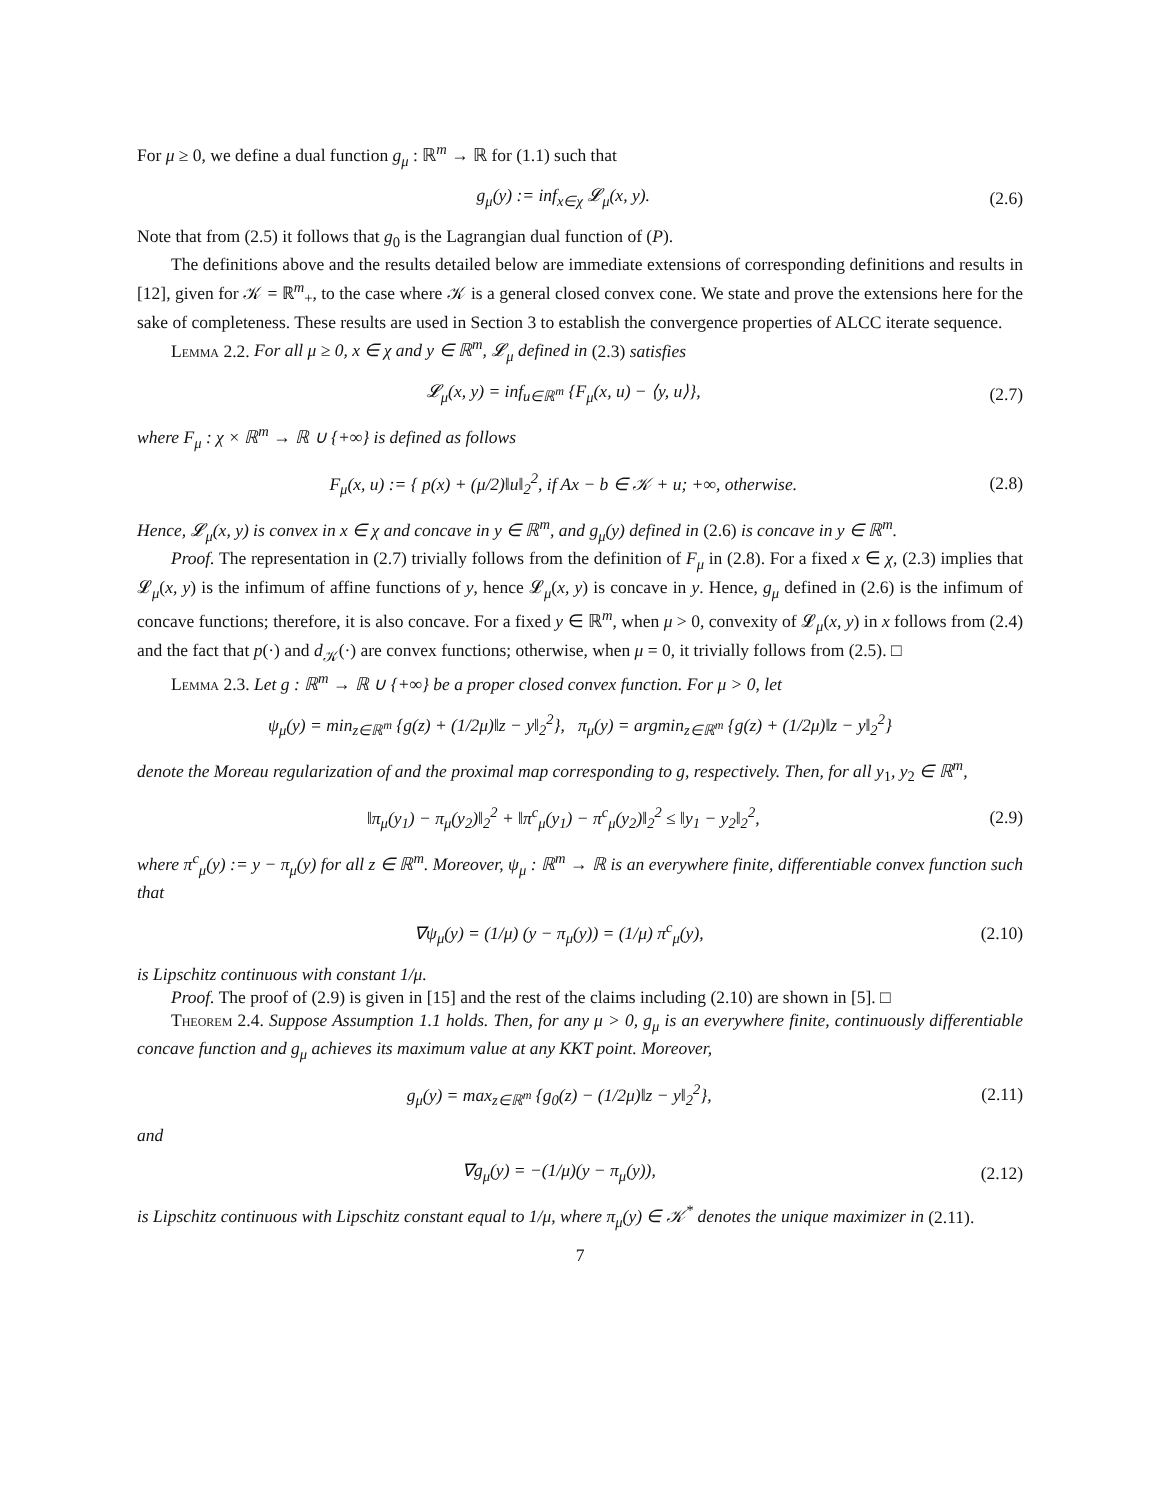For μ ≥ 0, we define a dual function g<sub>μ</sub> : ℝ<sup>m</sup> → ℝ for (1.1) such that
g<sub>μ</sub>(y) := inf<sub>x∈χ</sub> 𝓛<sub>μ</sub>(x, y). (2.6)
Note that from (2.5) it follows that g<sub>0</sub> is the Lagrangian dual function of (P).
The definitions above and the results detailed below are immediate extensions of corresponding definitions and results in [12], given for 𝒦 = ℝ<sup>m</sup><sub>+</sub>, to the case where 𝒦 is a general closed convex cone. We state and prove the extensions here for the sake of completeness. These results are used in Section 3 to establish the convergence properties of ALCC iterate sequence.
Lemma 2.2. For all μ ≥ 0, x ∈ χ and y ∈ ℝ<sup>m</sup>, 𝓛<sub>μ</sub> defined in (2.3) satisfies
𝓛<sub>μ</sub>(x, y) = inf<sub>u∈ℝ<sup>m</sup></sub> {F<sub>μ</sub>(x, u) − ⟨y, u⟩}, (2.7)
where F<sub>μ</sub> : χ × ℝ<sup>m</sup> → ℝ ∪ {+∞} is defined as follows
F<sub>μ</sub>(x, u) := { p(x) + (μ/2)‖u‖<sub>2</sub><sup>2</sup>, if Ax − b ∈ 𝒦 + u; +∞, otherwise. (2.8)
Hence, 𝓛<sub>μ</sub>(x, y) is convex in x ∈ χ and concave in y ∈ ℝ<sup>m</sup>, and g<sub>μ</sub>(y) defined in (2.6) is concave in y ∈ ℝ<sup>m</sup>.
Proof. The representation in (2.7) trivially follows from the definition of F<sub>μ</sub> in (2.8). For a fixed x ∈ χ, (2.3) implies that 𝓛<sub>μ</sub>(x, y) is the infimum of affine functions of y, hence 𝓛<sub>μ</sub>(x, y) is concave in y. Hence, g<sub>μ</sub> defined in (2.6) is the infimum of concave functions; therefore, it is also concave. For a fixed y ∈ ℝ<sup>m</sup>, when μ > 0, convexity of 𝓛<sub>μ</sub>(x, y) in x follows from (2.4) and the fact that p(·) and d<sub>𝒦</sub>(·) are convex functions; otherwise, when μ = 0, it trivially follows from (2.5). □
Lemma 2.3. Let g : ℝ<sup>m</sup> → ℝ ∪ {+∞} be a proper closed convex function. For μ > 0, let
ψ<sub>μ</sub>(y) = min<sub>z∈ℝ<sup>m</sup></sub> {g(z) + (1/2μ)‖z − y‖<sub>2</sub><sup>2</sup>}, π<sub>μ</sub>(y) = argmin<sub>z∈ℝ<sup>m</sup></sub> {g(z) + (1/2μ)‖z − y‖<sub>2</sub><sup>2</sup>}
denote the Moreau regularization of and the proximal map corresponding to g, respectively. Then, for all y<sub>1</sub>, y<sub>2</sub> ∈ ℝ<sup>m</sup>,
‖π<sub>μ</sub>(y<sub>1</sub>) − π<sub>μ</sub>(y<sub>2</sub>)‖<sub>2</sub><sup>2</sup> + ‖π<sup>c</sup><sub>μ</sub>(y<sub>1</sub>) − π<sup>c</sup><sub>μ</sub>(y<sub>2</sub>)‖<sub>2</sub><sup>2</sup> ≤ ‖y<sub>1</sub> − y<sub>2</sub>‖<sub>2</sub><sup>2</sup>, (2.9)
where π<sup>c</sup><sub>μ</sub>(y) := y − π<sub>μ</sub>(y) for all z ∈ ℝ<sup>m</sup>. Moreover, ψ<sub>μ</sub> : ℝ<sup>m</sup> → ℝ is an everywhere finite, differentiable convex function such that
∇ψ<sub>μ</sub>(y) = (1/μ) (y − π<sub>μ</sub>(y)) = (1/μ) π<sup>c</sup><sub>μ</sub>(y), (2.10)
is Lipschitz continuous with constant 1/μ.
Proof. The proof of (2.9) is given in [15] and the rest of the claims including (2.10) are shown in [5]. □
Theorem 2.4. Suppose Assumption 1.1 holds. Then, for any μ > 0, g<sub>μ</sub> is an everywhere finite, continuously differentiable concave function and g<sub>μ</sub> achieves its maximum value at any KKT point. Moreover,
g<sub>μ</sub>(y) = max<sub>z∈ℝ<sup>m</sup></sub> {g<sub>0</sub>(z) − (1/2μ)‖z − y‖<sub>2</sub><sup>2</sup>}, (2.11)
and
∇g<sub>μ</sub>(y) = −(1/μ)(y − π<sub>μ</sub>(y)), (2.12)
is Lipschitz continuous with Lipschitz constant equal to 1/μ, where π<sub>μ</sub>(y) ∈ 𝒦<sup>*</sup> denotes the unique maximizer in (2.11).
7